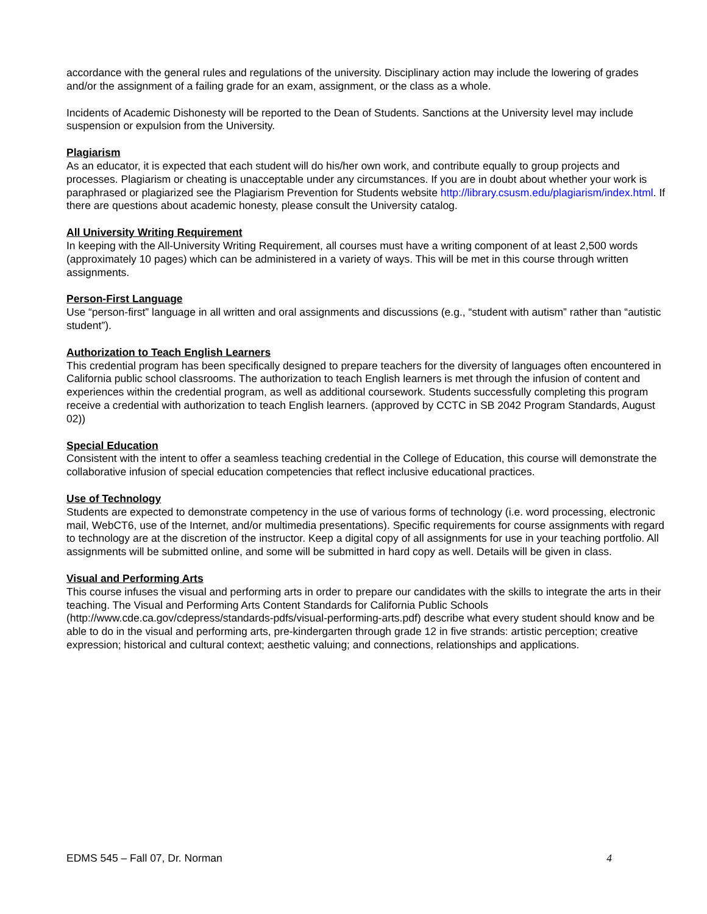accordance with the general rules and regulations of the university. Disciplinary action may include the lowering of grades and/or the assignment of a failing grade for an exam, assignment, or the class as a whole.
Incidents of Academic Dishonesty will be reported to the Dean of Students. Sanctions at the University level may include suspension or expulsion from the University.
Plagiarism
As an educator, it is expected that each student will do his/her own work, and contribute equally to group projects and processes. Plagiarism or cheating is unacceptable under any circumstances. If you are in doubt about whether your work is paraphrased or plagiarized see the Plagiarism Prevention for Students website http://library.csusm.edu/plagiarism/index.html. If there are questions about academic honesty, please consult the University catalog.
All University Writing Requirement
In keeping with the All-University Writing Requirement, all courses must have a writing component of at least 2,500 words (approximately 10 pages) which can be administered in a variety of ways. This will be met in this course through written assignments.
Person-First Language
Use “person-first” language in all written and oral assignments and discussions (e.g., “student with autism” rather than “autistic student”).
Authorization to Teach English Learners
This credential program has been specifically designed to prepare teachers for the diversity of languages often encountered in California public school classrooms. The authorization to teach English learners is met through the infusion of content and experiences within the credential program, as well as additional coursework. Students successfully completing this program receive a credential with authorization to teach English learners. (approved by CCTC in SB 2042 Program Standards, August 02))
Special Education
Consistent with the intent to offer a seamless teaching credential in the College of Education, this course will demonstrate the collaborative infusion of special education competencies that reflect inclusive educational practices.
Use of Technology
Students are expected to demonstrate competency in the use of various forms of technology (i.e. word processing, electronic mail, WebCT6, use of the Internet, and/or multimedia presentations). Specific requirements for course assignments with regard to technology are at the discretion of the instructor. Keep a digital copy of all assignments for use in your teaching portfolio. All assignments will be submitted online, and some will be submitted in hard copy as well. Details will be given in class.
Visual and Performing Arts
This course infuses the visual and performing arts in order to prepare our candidates with the skills to integrate the arts in their teaching. The Visual and Performing Arts Content Standards for California Public Schools (http://www.cde.ca.gov/cdepress/standards-pdfs/visual-performing-arts.pdf) describe what every student should know and be able to do in the visual and performing arts, pre-kindergarten through grade 12 in five strands: artistic perception; creative expression; historical and cultural context; aesthetic valuing; and connections, relationships and applications.
EDMS 545 – Fall 07, Dr. Norman 4